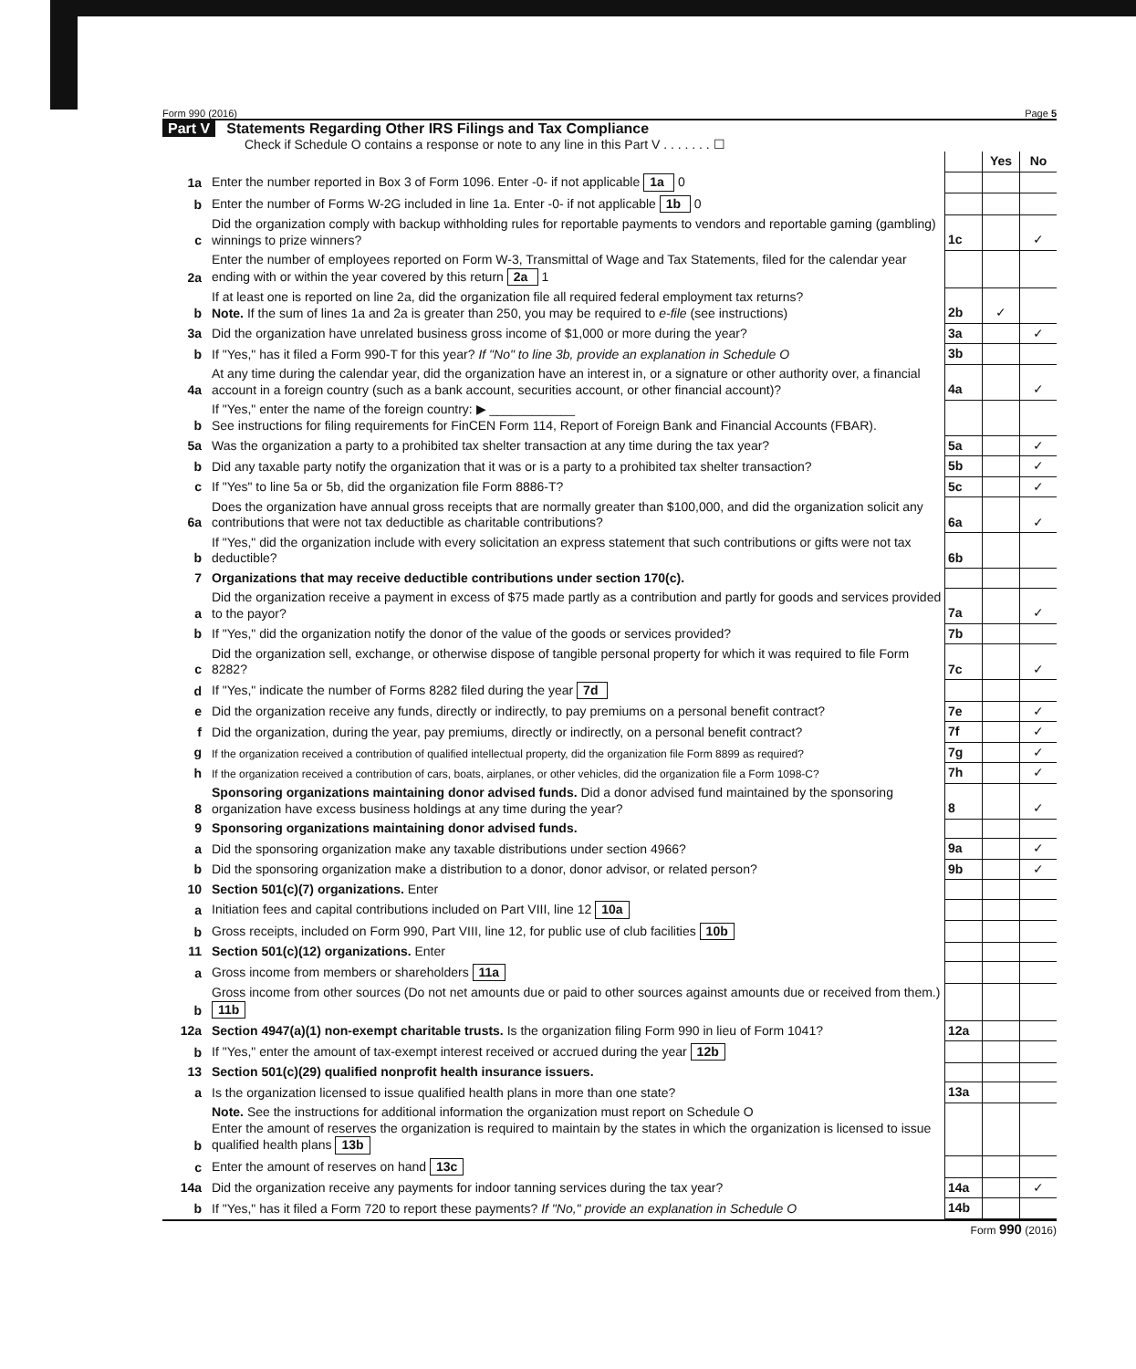Form 990 (2016) Page 5
Part V Statements Regarding Other IRS Filings and Tax Compliance
Check if Schedule O contains a response or note to any line in this Part V . . . . . . . ☐
| | | | Yes | No |
| 1a | Enter the number reported in Box 3 of Form 1096. Enter -0- if not applicable 1a 0 | | | |
| b | Enter the number of Forms W-2G included in line 1a. Enter -0- if not applicable 1b 0 | | | |
| c | Did the organization comply with backup withholding rules for reportable payments to vendors and reportable gaming (gambling) winnings to prize winners? | 1c | | ✓ |
| 2a | Enter the number of employees reported on Form W-3, Transmittal of Wage and Tax Statements, filed for the calendar year ending with or within the year covered by this return 2a 1 | | | |
| b | If at least one is reported on line 2a, did the organization file all required federal employment tax returns? Note. If the sum of lines 1a and 2a is greater than 250, you may be required to e-file (see instructions) | 2b | ✓ | |
| 3a | Did the organization have unrelated business gross income of $1,000 or more during the year? | 3a | | ✓ |
| b | If "Yes," has it filed a Form 990-T for this year? If "No" to line 3b, provide an explanation in Schedule O | 3b | | |
| 4a | At any time during the calendar year, did the organization have an interest in, or a signature or other authority over, a financial account in a foreign country (such as a bank account, securities account, or other financial account)? | 4a | | ✓ |
| b | If "Yes," enter the name of the foreign country: ▶ ____________ See instructions for filing requirements for FinCEN Form 114, Report of Foreign Bank and Financial Accounts (FBAR). | | | |
| 5a | Was the organization a party to a prohibited tax shelter transaction at any time during the tax year? | 5a | | ✓ |
| b | Did any taxable party notify the organization that it was or is a party to a prohibited tax shelter transaction? | 5b | | ✓ |
| c | If "Yes" to line 5a or 5b, did the organization file Form 8886-T? | 5c | | ✓ |
| 6a | Does the organization have annual gross receipts that are normally greater than $100,000, and did the organization solicit any contributions that were not tax deductible as charitable contributions? | 6a | | ✓ |
| b | If "Yes," did the organization include with every solicitation an express statement that such contributions or gifts were not tax deductible? | 6b | | |
| 7 | Organizations that may receive deductible contributions under section 170(c). | | | |
| a | Did the organization receive a payment in excess of $75 made partly as a contribution and partly for goods and services provided to the payor? | 7a | | ✓ |
| b | If "Yes," did the organization notify the donor of the value of the goods or services provided? | 7b | | |
| c | Did the organization sell, exchange, or otherwise dispose of tangible personal property for which it was required to file Form 8282? | 7c | | ✓ |
| d | If "Yes," indicate the number of Forms 8282 filed during the year 7d | | | |
| e | Did the organization receive any funds, directly or indirectly, to pay premiums on a personal benefit contract? | 7e | | ✓ |
| f | Did the organization, during the year, pay premiums, directly or indirectly, on a personal benefit contract? | 7f | | ✓ |
| g | If the organization received a contribution of qualified intellectual property, did the organization file Form 8899 as required? | 7g | | ✓ |
| h | If the organization received a contribution of cars, boats, airplanes, or other vehicles, did the organization file a Form 1098-C? | 7h | | ✓ |
| 8 | Sponsoring organizations maintaining donor advised funds. Did a donor advised fund maintained by the sponsoring organization have excess business holdings at any time during the year? | 8 | | ✓ |
| 9 | Sponsoring organizations maintaining donor advised funds. | | | |
| a | Did the sponsoring organization make any taxable distributions under section 4966? | 9a | | ✓ |
| b | Did the sponsoring organization make a distribution to a donor, donor advisor, or related person? | 9b | | ✓ |
| 10 | Section 501(c)(7) organizations. Enter | | | |
| a | Initiation fees and capital contributions included on Part VIII, line 12 10a | | | |
| b | Gross receipts, included on Form 990, Part VIII, line 12, for public use of club facilities 10b | | | |
| 11 | Section 501(c)(12) organizations. Enter | | | |
| a | Gross income from members or shareholders 11a | | | |
| b | Gross income from other sources (Do not net amounts due or paid to other sources against amounts due or received from them.) 11b | | | |
| 12a | Section 4947(a)(1) non-exempt charitable trusts. Is the organization filing Form 990 in lieu of Form 1041? | 12a | | |
| b | If "Yes," enter the amount of tax-exempt interest received or accrued during the year 12b | | | |
| 13 | Section 501(c)(29) qualified nonprofit health insurance issuers. | | | |
| a | Is the organization licensed to issue qualified health plans in more than one state? | 13a | | |
| b | Note. See the instructions for additional information the organization must report on Schedule O Enter the amount of reserves the organization is required to maintain by the states in which the organization is licensed to issue qualified health plans 13b | | | |
| c | Enter the amount of reserves on hand 13c | | | |
| 14a | Did the organization receive any payments for indoor tanning services during the tax year? | 14a | | ✓ |
| b | If "Yes," has it filed a Form 720 to report these payments? If "No," provide an explanation in Schedule O | 14b | | |
Form 990 (2016)